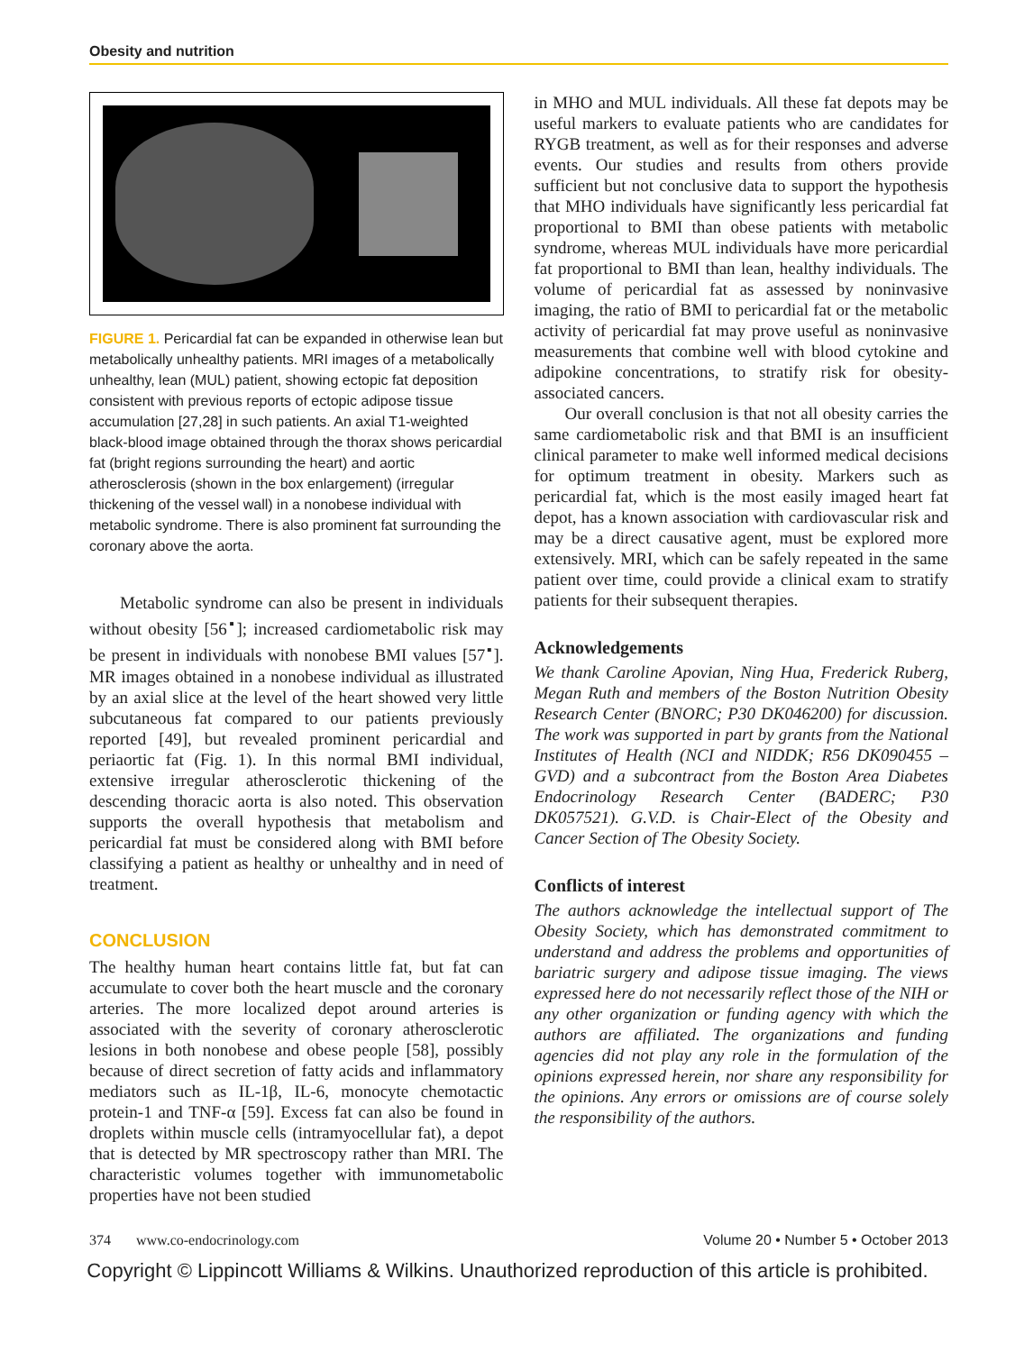Obesity and nutrition
FIGURE 1. Pericardial fat can be expanded in otherwise lean but metabolically unhealthy patients. MRI images of a metabolically unhealthy, lean (MUL) patient, showing ectopic fat deposition consistent with previous reports of ectopic adipose tissue accumulation [27,28] in such patients. An axial T1-weighted black-blood image obtained through the thorax shows pericardial fat (bright regions surrounding the heart) and aortic atherosclerosis (shown in the box enlargement) (irregular thickening of the vessel wall) in a nonobese individual with metabolic syndrome. There is also prominent fat surrounding the coronary above the aorta.
Metabolic syndrome can also be present in individuals without obesity [56<sup>▪</sup>]; increased cardiometabolic risk may be present in individuals with nonobese BMI values [57<sup>▪</sup>]. MR images obtained in a nonobese individual as illustrated by an axial slice at the level of the heart showed very little subcutaneous fat compared to our patients previously reported [49], but revealed prominent pericardial and periaortic fat (Fig. 1). In this normal BMI individual, extensive irregular atherosclerotic thickening of the descending thoracic aorta is also noted. This observation supports the overall hypothesis that metabolism and pericardial fat must be considered along with BMI before classifying a patient as healthy or unhealthy and in need of treatment.
CONCLUSION
The healthy human heart contains little fat, but fat can accumulate to cover both the heart muscle and the coronary arteries. The more localized depot around arteries is associated with the severity of coronary atherosclerotic lesions in both nonobese and obese people [58], possibly because of direct secretion of fatty acids and inflammatory mediators such as IL-1β, IL-6, monocyte chemotactic protein-1 and TNF-α [59]. Excess fat can also be found in droplets within muscle cells (intramyocellular fat), a depot that is detected by MR spectroscopy rather than MRI. The characteristic volumes together with immunometabolic properties have not been studied
in MHO and MUL individuals. All these fat depots may be useful markers to evaluate patients who are candidates for RYGB treatment, as well as for their responses and adverse events. Our studies and results from others provide sufficient but not conclusive data to support the hypothesis that MHO individuals have significantly less pericardial fat proportional to BMI than obese patients with metabolic syndrome, whereas MUL individuals have more pericardial fat proportional to BMI than lean, healthy individuals. The volume of pericardial fat as assessed by noninvasive imaging, the ratio of BMI to pericardial fat or the metabolic activity of pericardial fat may prove useful as noninvasive measurements that combine well with blood cytokine and adipokine concentrations, to stratify risk for obesity-associated cancers.
Our overall conclusion is that not all obesity carries the same cardiometabolic risk and that BMI is an insufficient clinical parameter to make well informed medical decisions for optimum treatment in obesity. Markers such as pericardial fat, which is the most easily imaged heart fat depot, has a known association with cardiovascular risk and may be a direct causative agent, must be explored more extensively. MRI, which can be safely repeated in the same patient over time, could provide a clinical exam to stratify patients for their subsequent therapies.
Acknowledgements
We thank Caroline Apovian, Ning Hua, Frederick Ruberg, Megan Ruth and members of the Boston Nutrition Obesity Research Center (BNORC; P30 DK046200) for discussion. The work was supported in part by grants from the National Institutes of Health (NCI and NIDDK; R56 DK090455 –GVD) and a subcontract from the Boston Area Diabetes Endocrinology Research Center (BADERC; P30 DK057521). G.V.D. is Chair-Elect of the Obesity and Cancer Section of The Obesity Society.
Conflicts of interest
The authors acknowledge the intellectual support of The Obesity Society, which has demonstrated commitment to understand and address the problems and opportunities of bariatric surgery and adipose tissue imaging. The views expressed here do not necessarily reflect those of the NIH or any other organization or funding agency with which the authors are affiliated. The organizations and funding agencies did not play any role in the formulation of the opinions expressed herein, nor share any responsibility for the opinions. Any errors or omissions are of course solely the responsibility of the authors.
374 www.co-endocrinology.com Volume 20 • Number 5 • October 2013
Copyright © Lippincott Williams & Wilkins. Unauthorized reproduction of this article is prohibited.